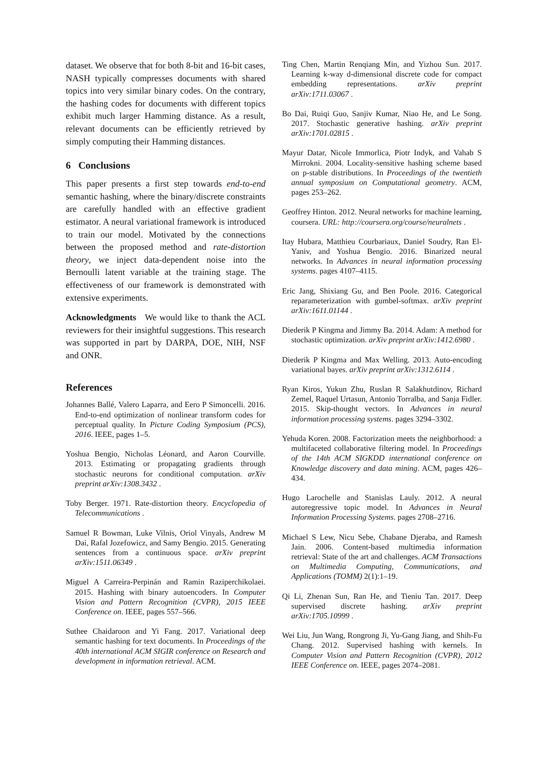dataset. We observe that for both 8-bit and 16-bit cases, NASH typically compresses documents with shared topics into very similar binary codes. On the contrary, the hashing codes for documents with different topics exhibit much larger Hamming distance. As a result, relevant documents can be efficiently retrieved by simply computing their Hamming distances.
6 Conclusions
This paper presents a first step towards end-to-end semantic hashing, where the binary/discrete constraints are carefully handled with an effective gradient estimator. A neural variational framework is introduced to train our model. Motivated by the connections between the proposed method and rate-distortion theory, we inject data-dependent noise into the Bernoulli latent variable at the training stage. The effectiveness of our framework is demonstrated with extensive experiments.
Acknowledgments We would like to thank the ACL reviewers for their insightful suggestions. This research was supported in part by DARPA, DOE, NIH, NSF and ONR.
References
Johannes Ballé, Valero Laparra, and Eero P Simoncelli. 2016. End-to-end optimization of nonlinear transform codes for perceptual quality. In Picture Coding Symposium (PCS), 2016. IEEE, pages 1–5.
Yoshua Bengio, Nicholas Léonard, and Aaron Courville. 2013. Estimating or propagating gradients through stochastic neurons for conditional computation. arXiv preprint arXiv:1308.3432 .
Toby Berger. 1971. Rate-distortion theory. Encyclopedia of Telecommunications .
Samuel R Bowman, Luke Vilnis, Oriol Vinyals, Andrew M Dai, Rafal Jozefowicz, and Samy Bengio. 2015. Generating sentences from a continuous space. arXiv preprint arXiv:1511.06349 .
Miguel A Carreira-Perpinán and Ramin Raziperchikolaei. 2015. Hashing with binary autoencoders. In Computer Vision and Pattern Recognition (CVPR), 2015 IEEE Conference on. IEEE, pages 557–566.
Suthee Chaidaroon and Yi Fang. 2017. Variational deep semantic hashing for text documents. In Proceedings of the 40th international ACM SIGIR conference on Research and development in information retrieval. ACM.
Ting Chen, Martin Renqiang Min, and Yizhou Sun. 2017. Learning k-way d-dimensional discrete code for compact embedding representations. arXiv preprint arXiv:1711.03067 .
Bo Dai, Ruiqi Guo, Sanjiv Kumar, Niao He, and Le Song. 2017. Stochastic generative hashing. arXiv preprint arXiv:1701.02815 .
Mayur Datar, Nicole Immorlica, Piotr Indyk, and Vahab S Mirrokni. 2004. Locality-sensitive hashing scheme based on p-stable distributions. In Proceedings of the twentieth annual symposium on Computational geometry. ACM, pages 253–262.
Geoffrey Hinton. 2012. Neural networks for machine learning, coursera. URL: http://coursera.org/course/neuralnets .
Itay Hubara, Matthieu Courbariaux, Daniel Soudry, Ran El-Yaniv, and Yoshua Bengio. 2016. Binarized neural networks. In Advances in neural information processing systems. pages 4107–4115.
Eric Jang, Shixiang Gu, and Ben Poole. 2016. Categorical reparameterization with gumbel-softmax. arXiv preprint arXiv:1611.01144 .
Diederik P Kingma and Jimmy Ba. 2014. Adam: A method for stochastic optimization. arXiv preprint arXiv:1412.6980 .
Diederik P Kingma and Max Welling. 2013. Auto-encoding variational bayes. arXiv preprint arXiv:1312.6114 .
Ryan Kiros, Yukun Zhu, Ruslan R Salakhutdinov, Richard Zemel, Raquel Urtasun, Antonio Torralba, and Sanja Fidler. 2015. Skip-thought vectors. In Advances in neural information processing systems. pages 3294–3302.
Yehuda Koren. 2008. Factorization meets the neighborhood: a multifaceted collaborative filtering model. In Proceedings of the 14th ACM SIGKDD international conference on Knowledge discovery and data mining. ACM, pages 426–434.
Hugo Larochelle and Stanislas Lauly. 2012. A neural autoregressive topic model. In Advances in Neural Information Processing Systems. pages 2708–2716.
Michael S Lew, Nicu Sebe, Chabane Djeraba, and Ramesh Jain. 2006. Content-based multimedia information retrieval: State of the art and challenges. ACM Transactions on Multimedia Computing, Communications, and Applications (TOMM) 2(1):1–19.
Qi Li, Zhenan Sun, Ran He, and Tieniu Tan. 2017. Deep supervised discrete hashing. arXiv preprint arXiv:1705.10999 .
Wei Liu, Jun Wang, Rongrong Ji, Yu-Gang Jiang, and Shih-Fu Chang. 2012. Supervised hashing with kernels. In Computer Vision and Pattern Recognition (CVPR), 2012 IEEE Conference on. IEEE, pages 2074–2081.